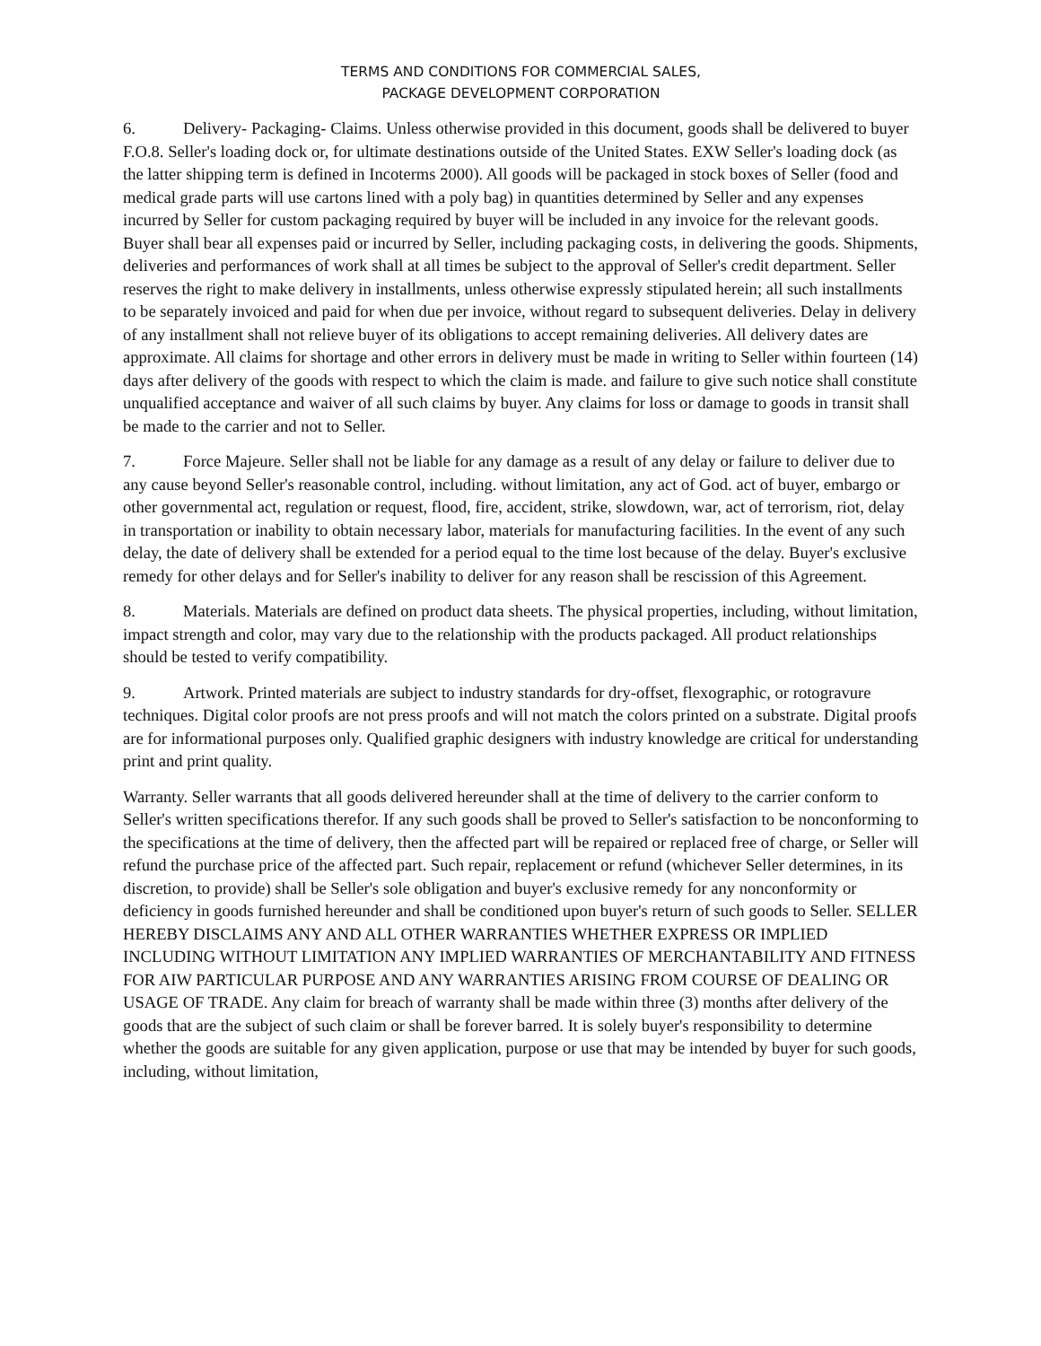TERMS AND CONDITIONS FOR COMMERCIAL SALES,
PACKAGE DEVELOPMENT CORPORATION
6. Delivery- Packaging- Claims. Unless otherwise provided in this document, goods shall be delivered to buyer F.O.8. Seller's loading dock or, for ultimate destinations outside of the United States. EXW Seller's loading dock (as the latter shipping term is defined in Incoterms 2000). All goods will be packaged in stock boxes of Seller (food and medical grade parts will use cartons lined with a poly bag) in quantities determined by Seller and any expenses incurred by Seller for custom packaging required by buyer will be included in any invoice for the relevant goods. Buyer shall bear all expenses paid or incurred by Seller, including packaging costs, in delivering the goods. Shipments, deliveries and performances of work shall at all times be subject to the approval of Seller's credit department. Seller reserves the right to make delivery in installments, unless otherwise expressly stipulated herein; all such installments to be separately invoiced and paid for when due per invoice, without regard to subsequent deliveries. Delay in delivery of any installment shall not relieve buyer of its obligations to accept remaining deliveries. All delivery dates are approximate. All claims for shortage and other errors in delivery must be made in writing to Seller within fourteen (14) days after delivery of the goods with respect to which the claim is made. and failure to give such notice shall constitute unqualified acceptance and waiver of all such claims by buyer. Any claims for loss or damage to goods in transit shall be made to the carrier and not to Seller.
7. Force Majeure. Seller shall not be liable for any damage as a result of any delay or failure to deliver due to any cause beyond Seller's reasonable control, including. without limitation, any act of God. act of buyer, embargo or other governmental act, regulation or request, flood, fire, accident, strike, slowdown, war, act of terrorism, riot, delay in transportation or inability to obtain necessary labor, materials for manufacturing facilities. In the event of any such delay, the date of delivery shall be extended for a period equal to the time lost because of the delay. Buyer's exclusive remedy for other delays and for Seller's inability to deliver for any reason shall be rescission of this Agreement.
8. Materials. Materials are defined on product data sheets. The physical properties, including, without limitation, impact strength and color, may vary due to the relationship with the products packaged. All product relationships should be tested to verify compatibility.
9. Artwork. Printed materials are subject to industry standards for dry-offset, flexographic, or rotogravure techniques. Digital color proofs are not press proofs and will not match the colors printed on a substrate. Digital proofs are for informational purposes only. Qualified graphic designers with industry knowledge are critical for understanding print and print quality.
Warranty. Seller warrants that all goods delivered hereunder shall at the time of delivery to the carrier conform to Seller's written specifications therefor. If any such goods shall be proved to Seller's satisfaction to be nonconforming to the specifications at the time of delivery, then the affected part will be repaired or replaced free of charge, or Seller will refund the purchase price of the affected part. Such repair, replacement or refund (whichever Seller determines, in its discretion, to provide) shall be Seller's sole obligation and buyer's exclusive remedy for any nonconformity or deficiency in goods furnished hereunder and shall be conditioned upon buyer's return of such goods to Seller. SELLER HEREBY DISCLAIMS ANY AND ALL OTHER WARRANTIES WHETHER EXPRESS OR IMPLIED INCLUDING WITHOUT LIMITATION ANY IMPLIED WARRANTIES OF MERCHANTABILITY AND FITNESS FOR AIW PARTICULAR PURPOSE AND ANY WARRANTIES ARISING FROM COURSE OF DEALING OR USAGE OF TRADE. Any claim for breach of warranty shall be made within three (3) months after delivery of the goods that are the subject of such claim or shall be forever barred. It is solely buyer's responsibility to determine whether the goods are suitable for any given application, purpose or use that may be intended by buyer for such goods, including, without limitation,